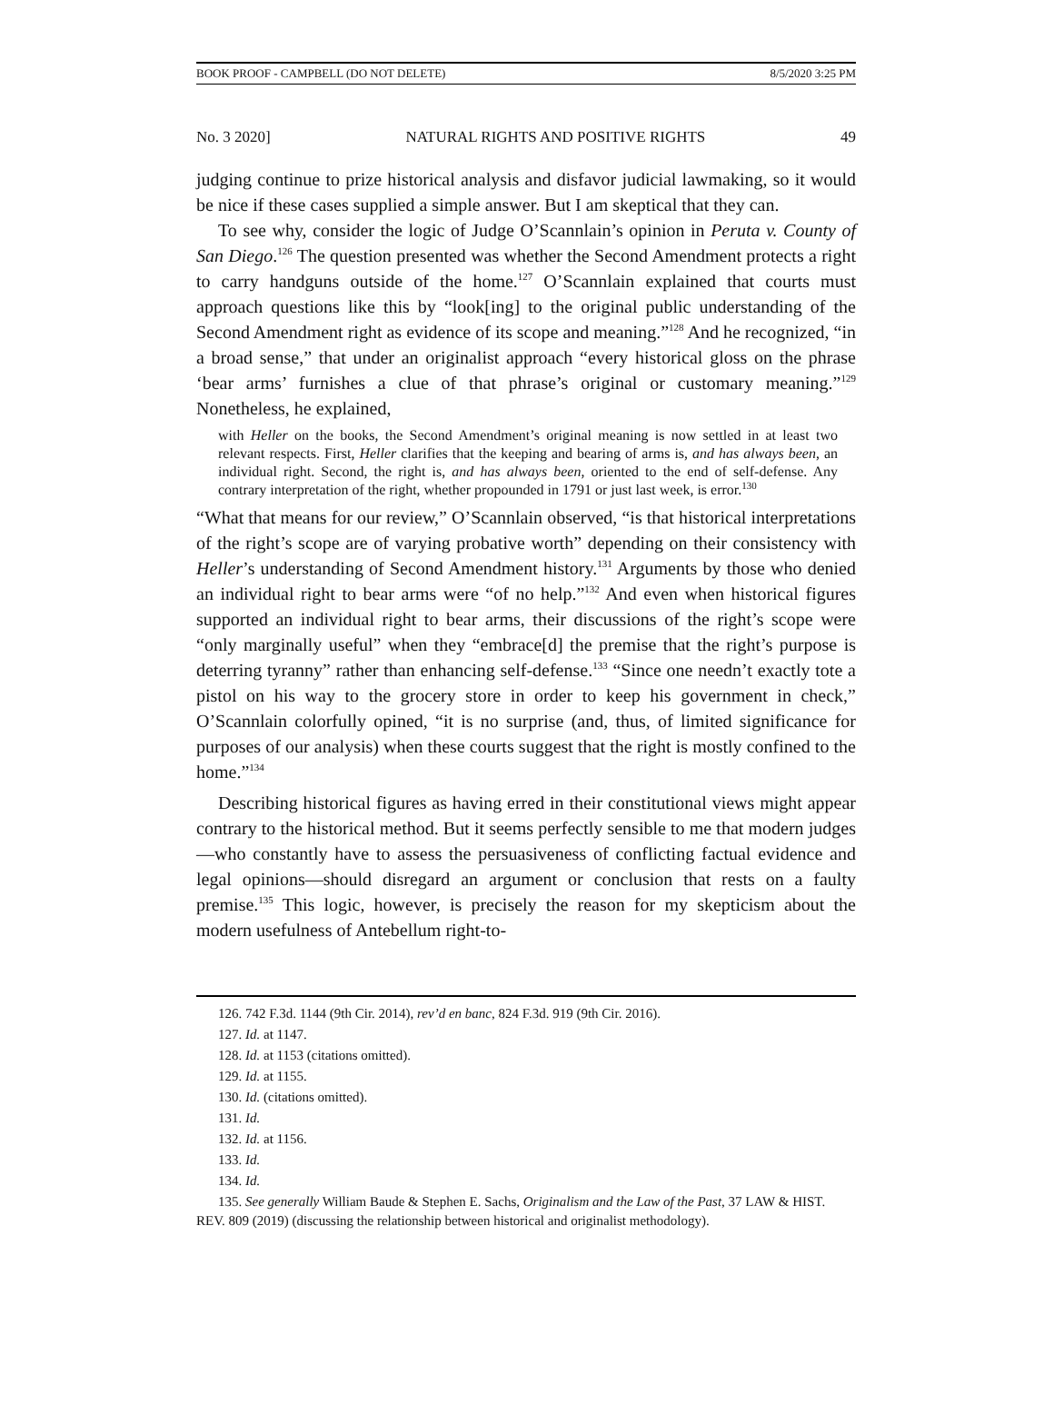BOOK PROOF - CAMPBELL (DO NOT DELETE) 8/5/2020 3:25 PM
No. 3 2020] NATURAL RIGHTS AND POSITIVE RIGHTS 49
judging continue to prize historical analysis and disfavor judicial lawmaking, so it would be nice if these cases supplied a simple answer. But I am skeptical that they can.
To see why, consider the logic of Judge O’Scannlain’s opinion in Peruta v. County of San Diego.<sup>126</sup> The question presented was whether the Second Amendment protects a right to carry handguns outside of the home.<sup>127</sup> O’Scannlain explained that courts must approach questions like this by “look[ing] to the original public understanding of the Second Amendment right as evidence of its scope and meaning.”<sup>128</sup> And he recognized, “in a broad sense,” that under an originalist approach “every historical gloss on the phrase ‘bear arms’ furnishes a clue of that phrase’s original or customary meaning.”<sup>129</sup> Nonetheless, he explained,
with Heller on the books, the Second Amendment’s original meaning is now settled in at least two relevant respects. First, Heller clarifies that the keeping and bearing of arms is, and has always been, an individual right. Second, the right is, and has always been, oriented to the end of self-defense. Any contrary interpretation of the right, whether propounded in 1791 or just last week, is error.<sup>130</sup>
“What that means for our review,” O’Scannlain observed, “is that historical interpretations of the right’s scope are of varying probative worth” depending on their consistency with Heller’s understanding of Second Amendment history.<sup>131</sup> Arguments by those who denied an individual right to bear arms were “of no help.”<sup>132</sup> And even when historical figures supported an individual right to bear arms, their discussions of the right’s scope were “only marginally useful” when they “embrace[d] the premise that the right’s purpose is deterring tyranny” rather than enhancing self-defense.<sup>133</sup> “Since one needn’t exactly tote a pistol on his way to the grocery store in order to keep his government in check,” O’Scannlain colorfully opined, “it is no surprise (and, thus, of limited significance for purposes of our analysis) when these courts suggest that the right is mostly confined to the home.”<sup>134</sup>
Describing historical figures as having erred in their constitutional views might appear contrary to the historical method. But it seems perfectly sensible to me that modern judges—who constantly have to assess the persuasiveness of conflicting factual evidence and legal opinions—should disregard an argument or conclusion that rests on a faulty premise.<sup>135</sup> This logic, however, is precisely the reason for my skepticism about the modern usefulness of Antebellum right-to-
126. 742 F.3d. 1144 (9th Cir. 2014), rev’d en banc, 824 F.3d. 919 (9th Cir. 2016).
127. Id. at 1147.
128. Id. at 1153 (citations omitted).
129. Id. at 1155.
130. Id. (citations omitted).
131. Id.
132. Id. at 1156.
133. Id.
134. Id.
135. See generally William Baude & Stephen E. Sachs, Originalism and the Law of the Past, 37 LAW & HIST. REV. 809 (2019) (discussing the relationship between historical and originalist methodology).